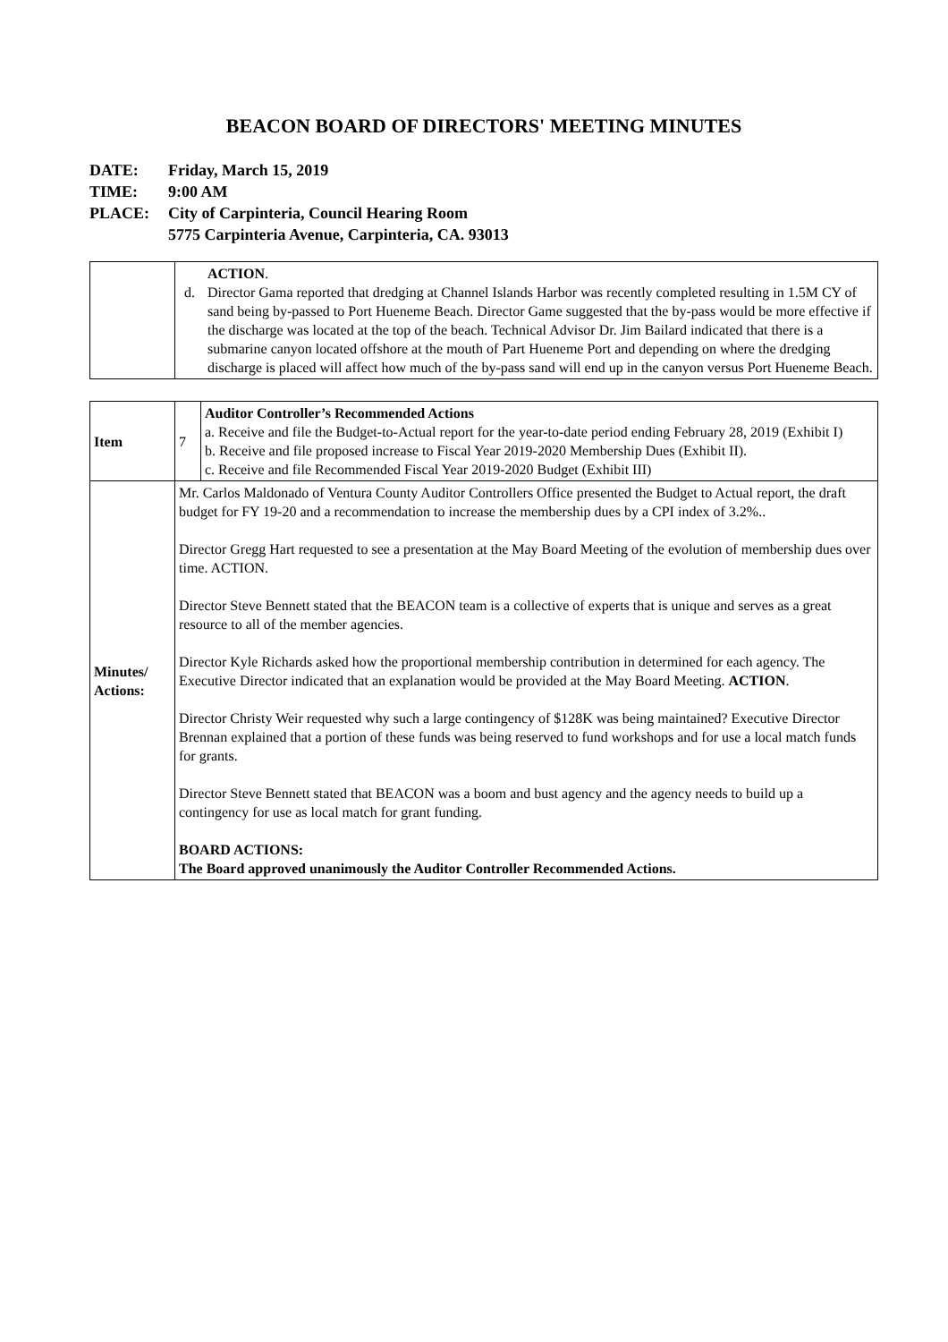BEACON BOARD OF DIRECTORS' MEETING MINUTES
| DATE: | Friday, March 15, 2019 |
| TIME: | 9:00 AM |
| PLACE: | City of Carpinteria, Council Hearing Room 5775 Carpinteria Avenue, Carpinteria, CA. 93013 |
| | ACTION . d. Director Gama reported that dredging at Channel Islands Harbor was recently completed resulting in 1.5M CY of sand being by-passed to Port Hueneme Beach. Director Game suggested that the by-pass would be more effective if the discharge was located at the top of the beach. Technical Advisor Dr. Jim Bailard indicated that there is a submarine canyon located offshore at the mouth of Part Hueneme Port and depending on where the dredging discharge is placed will affect how much of the by-pass sand will end up in the canyon versus Port Hueneme Beach. |
| Item | 7 | Auditor Controller’s Recommended Actions a. Receive and file the Budget-to-Actual report for the year-to-date period ending February 28, 2019 (Exhibit I) b. Receive and file proposed increase to Fiscal Year 2019-2020 Membership Dues (Exhibit II). c. Receive and file Recommended Fiscal Year 2019-2020 Budget (Exhibit III) |
| Minutes/ Actions: | Mr. Carlos Maldonado of Ventura County Auditor Controllers Office presented the Budget to Actual report, the draft budget for FY 19-20 and a recommendation to increase the membership dues by a CPI index of 3.2%.. Director Gregg Hart requested to see a presentation at the May Board Meeting of the evolution of membership dues over time. ACTION. Director Steve Bennett stated that the BEACON team is a collective of experts that is unique and serves as a great resource to all of the member agencies. Director Kyle Richards asked how the proportional membership contribution in determined for each agency. The Executive Director indicated that an explanation would be provided at the May Board Meeting. ACTION . Director Christy Weir requested why such a large contingency of $128K was being maintained? Executive Director Brennan explained that a portion of these funds was being reserved to fund workshops and for use a local match funds for grants. Director Steve Bennett stated that BEACON was a boom and bust agency and the agency needs to build up a contingency for use as local match for grant funding. BOARD ACTIONS: The Board approved unanimously the Auditor Controller Recommended Actions. | |